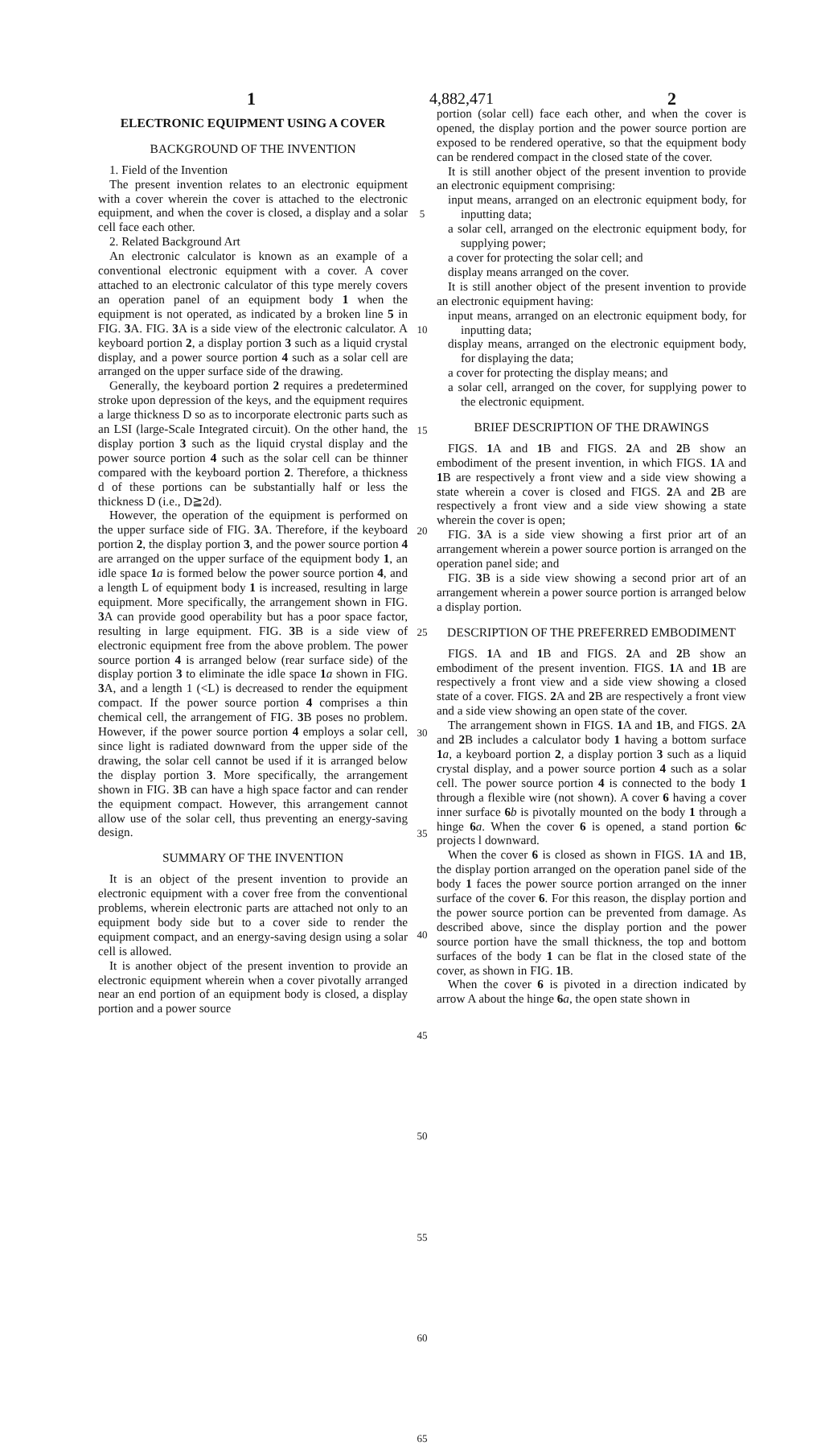1 4,882,471 2
ELECTRONIC EQUIPMENT USING A COVER
BACKGROUND OF THE INVENTION
1. Field of the Invention
The present invention relates to an electronic equipment with a cover wherein the cover is attached to the electronic equipment, and when the cover is closed, a display and a solar cell face each other.
2. Related Background Art
An electronic calculator is known as an example of a conventional electronic equipment with a cover. A cover attached to an electronic calculator of this type merely covers an operation panel of an equipment body 1 when the equipment is not operated, as indicated by a broken line 5 in FIG. 3 A. FIG. 3 A is a side view of the electronic calculator. A keyboard portion 2, a display portion 3 such as a liquid crystal display, and a power source portion 4 such as a solar cell are arranged on the upper surface side of the drawing.
Generally, the keyboard portion 2 requires a predetermined stroke upon depression of the keys, and the equipment requires a large thickness D so as to incorporate electronic parts such as an LSI (large-Scale Integrated circuit). On the other hand, the display portion 3 such as the liquid crystal display and the power source portion 4 such as the solar cell can be thinner compared with the keyboard portion 2. Therefore, a thickness d of these portions can be substantially half or less the thickness D (i.e., D≧2d).
However, the operation of the equipment is performed on the upper surface side of FIG. 3 A. Therefore, if the keyboard portion 2, the display portion 3, and the power source portion 4 are arranged on the upper surface of the equipment body 1, an idle space 1 a is formed below the power source portion 4, and a length L of equipment body 1 is increased, resulting in large equipment. More specifically, the arrangement shown in FIG. 3 A can provide good operability but has a poor space factor, resulting in large equipment. FIG. 3 B is a side view of electronic equipment free from the above problem. The power source portion 4 is arranged below (rear surface side) of the display portion 3 to eliminate the idle space 1 a shown in FIG. 3 A, and a length 1 (<L) is decreased to render the equipment compact. If the power source portion 4 comprises a thin chemical cell, the arrangement of FIG. 3 B poses no problem. However, if the power source portion 4 employs a solar cell, since light is radiated downward from the upper side of the drawing, the solar cell cannot be used if it is arranged below the display portion 3. More specifically, the arrangement shown in FIG. 3 B can have a high space factor and can render the equipment compact. However, this arrangement cannot allow use of the solar cell, thus preventing an energy-saving design.
SUMMARY OF THE INVENTION
It is an object of the present invention to provide an electronic equipment with a cover free from the conventional problems, wherein electronic parts are attached not only to an equipment body side but to a cover side to render the equipment compact, and an energy-saving design using a solar cell is allowed.
It is another object of the present invention to provide an electronic equipment wherein when a cover pivotally arranged near an end portion of an equipment body is closed, a display portion and a power source
5
10
15
20
25
30
35
40
45
50
55
60
65
portion (solar cell) face each other, and when the cover is opened, the display portion and the power source portion are exposed to be rendered operative, so that the equipment body can be rendered compact in the closed state of the cover.
It is still another object of the present invention to provide an electronic equipment comprising:
input means, arranged on an electronic equipment body, for inputting data;
a solar cell, arranged on the electronic equipment body, for supplying power;
a cover for protecting the solar cell; and
display means arranged on the cover.
It is still another object of the present invention to provide an electronic equipment having:
input means, arranged on an electronic equipment body, for inputting data;
display means, arranged on the electronic equipment body, for displaying the data;
a cover for protecting the display means; and
a solar cell, arranged on the cover, for supplying power to the electronic equipment.
BRIEF DESCRIPTION OF THE DRAWINGS
FIGS. 1 A and 1 B and FIGS. 2 A and 2 B show an embodiment of the present invention, in which FIGS. 1 A and 1 B are respectively a front view and a side view showing a state wherein a cover is closed and FIGS. 2 A and 2 B are respectively a front view and a side view showing a state wherein the cover is open;
FIG. 3 A is a side view showing a first prior art of an arrangement wherein a power source portion is arranged on the operation panel side; and
FIG. 3 B is a side view showing a second prior art of an arrangement wherein a power source portion is arranged below a display portion.
DESCRIPTION OF THE PREFERRED EMBODIMENT
FIGS. 1 A and 1 B and FIGS. 2 A and 2 B show an embodiment of the present invention. FIGS. 1 A and 1 B are respectively a front view and a side view showing a closed state of a cover. FIGS. 2 A and 2 B are respectively a front view and a side view showing an open state of the cover.
The arrangement shown in FIGS. 1 A and 1 B, and FIGS. 2 A and 2 B includes a calculator body 1 having a bottom surface 1 a, a keyboard portion 2, a display portion 3 such as a liquid crystal display, and a power source portion 4 such as a solar cell. The power source portion 4 is connected to the body 1 through a flexible wire (not shown). A cover 6 having a cover inner surface 6 b is pivotally mounted on the body 1 through a hinge 6 a. When the cover 6 is opened, a stand portion 6 c projects l downward.
When the cover 6 is closed as shown in FIGS. 1 A and 1 B, the display portion arranged on the operation panel side of the body 1 faces the power source portion arranged on the inner surface of the cover 6. For this reason, the display portion and the power source portion can be prevented from damage. As described above, since the display portion and the power source portion have the small thickness, the top and bottom surfaces of the body 1 can be flat in the closed state of the cover, as shown in FIG. 1 B.
When the cover 6 is pivoted in a direction indicated by arrow A about the hinge 6 a, the open state shown in